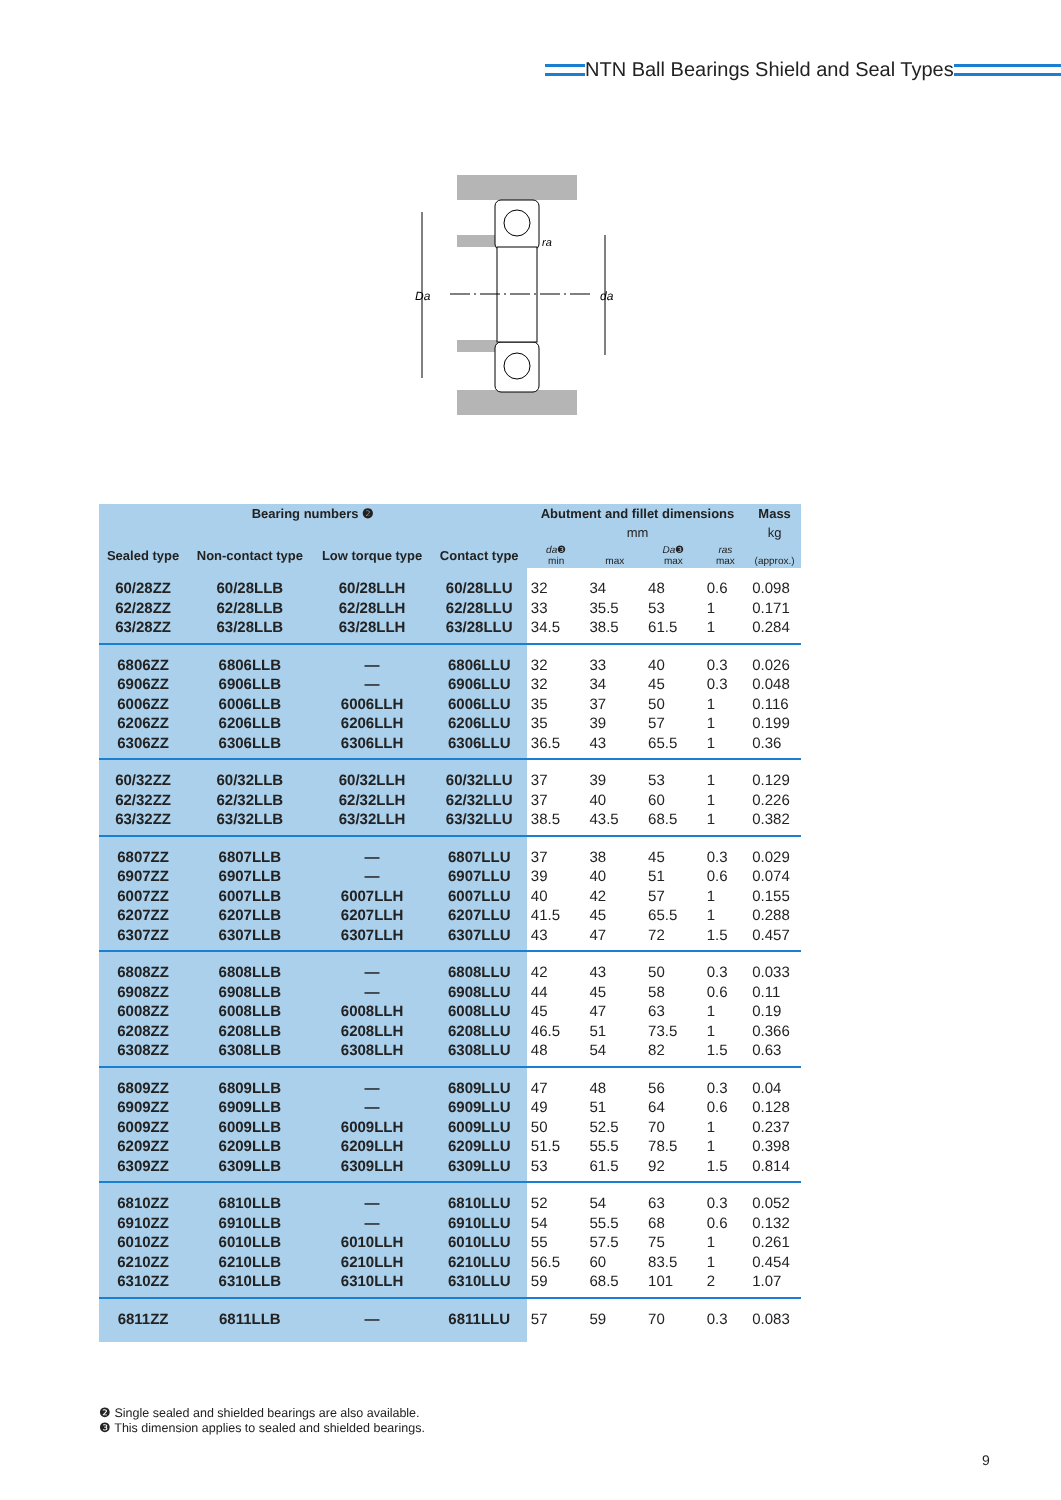NTN Ball Bearings Shield and Seal Types
Da
da
ra
| Bearing numbers ❷ | | | | Abutment and fillet dimensions | | | | Mass |
| --- | --- | --- | --- | --- | --- | --- | --- | --- |
| | | | | mm | | | | kg |
| Sealed type | Non-contact type | Low torque type | Contact type | da ❸ min | max | Da ❸ max | ras max | (approx.) |
| 60/28ZZ 62/28ZZ 63/28ZZ | 60/28LLB 62/28LLB 63/28LLB | 60/28LLH 62/28LLH 63/28LLH | 60/28LLU 62/28LLU 63/28LLU | 32 33 34.5 | 34 35.5 38.5 | 48 53 61.5 | 0.6 1 1 | 0.098 0.171 0.284 |
| 6806ZZ 6906ZZ 6006ZZ 6206ZZ 6306ZZ | 6806LLB 6906LLB 6006LLB 6206LLB 6306LLB | — — 6006LLH 6206LLH 6306LLH | 6806LLU 6906LLU 6006LLU 6206LLU 6306LLU | 32 32 35 35 36.5 | 33 34 37 39 43 | 40 45 50 57 65.5 | 0.3 0.3 1 1 1 | 0.026 0.048 0.116 0.199 0.36 |
| 60/32ZZ 62/32ZZ 63/32ZZ | 60/32LLB 62/32LLB 63/32LLB | 60/32LLH 62/32LLH 63/32LLH | 60/32LLU 62/32LLU 63/32LLU | 37 37 38.5 | 39 40 43.5 | 53 60 68.5 | 1 1 1 | 0.129 0.226 0.382 |
| 6807ZZ 6907ZZ 6007ZZ 6207ZZ 6307ZZ | 6807LLB 6907LLB 6007LLB 6207LLB 6307LLB | — — 6007LLH 6207LLH 6307LLH | 6807LLU 6907LLU 6007LLU 6207LLU 6307LLU | 37 39 40 41.5 43 | 38 40 42 45 47 | 45 51 57 65.5 72 | 0.3 0.6 1 1 1.5 | 0.029 0.074 0.155 0.288 0.457 |
| 6808ZZ 6908ZZ 6008ZZ 6208ZZ 6308ZZ | 6808LLB 6908LLB 6008LLB 6208LLB 6308LLB | — — 6008LLH 6208LLH 6308LLH | 6808LLU 6908LLU 6008LLU 6208LLU 6308LLU | 42 44 45 46.5 48 | 43 45 47 51 54 | 50 58 63 73.5 82 | 0.3 0.6 1 1 1.5 | 0.033 0.11 0.19 0.366 0.63 |
| 6809ZZ 6909ZZ 6009ZZ 6209ZZ 6309ZZ | 6809LLB 6909LLB 6009LLB 6209LLB 6309LLB | — — 6009LLH 6209LLH 6309LLH | 6809LLU 6909LLU 6009LLU 6209LLU 6309LLU | 47 49 50 51.5 53 | 48 51 52.5 55.5 61.5 | 56 64 70 78.5 92 | 0.3 0.6 1 1 1.5 | 0.04 0.128 0.237 0.398 0.814 |
| 6810ZZ 6910ZZ 6010ZZ 6210ZZ 6310ZZ | 6810LLB 6910LLB 6010LLB 6210LLB 6310LLB | — — 6010LLH 6210LLH 6310LLH | 6810LLU 6910LLU 6010LLU 6210LLU 6310LLU | 52 54 55 56.5 59 | 54 55.5 57.5 60 68.5 | 63 68 75 83.5 101 | 0.3 0.6 1 1 2 | 0.052 0.132 0.261 0.454 1.07 |
| 6811ZZ | 6811LLB | — | 6811LLU | 57 | 59 | 70 | 0.3 | 0.083 |
❷ Single sealed and shielded bearings are also available.
❸ This dimension applies to sealed and shielded bearings.
9